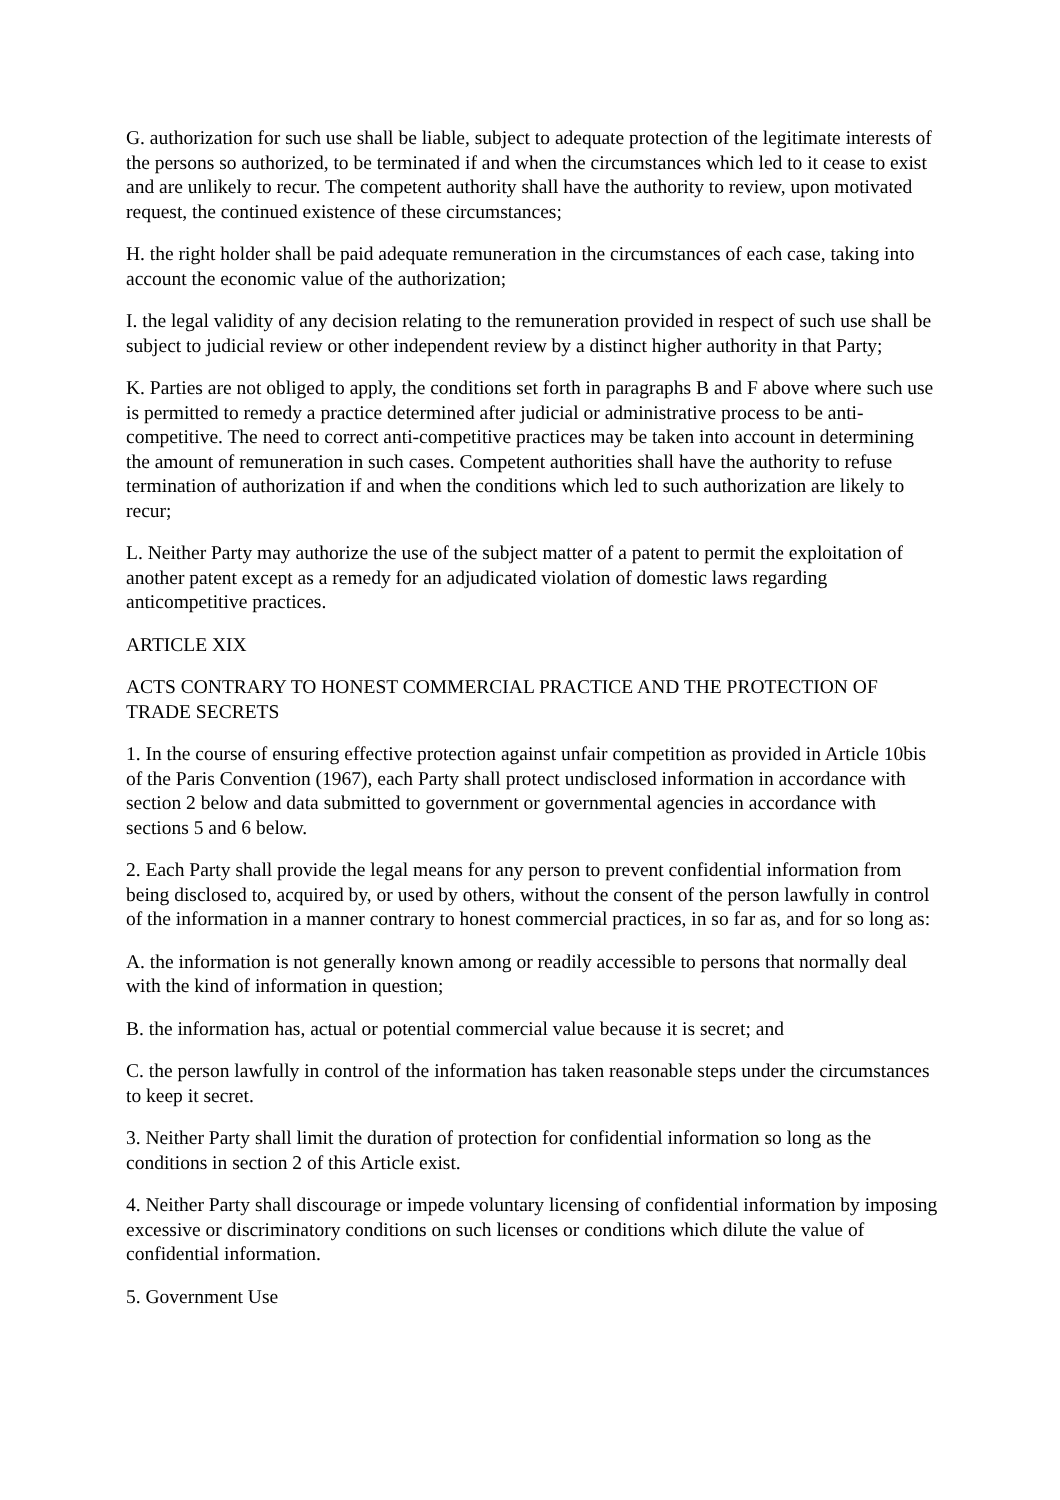G. authorization for such use shall be liable, subject to adequate protection of the legitimate interests of the persons so authorized, to be terminated if and when the circumstances which led to it cease to exist and are unlikely to recur. The competent authority shall have the authority to review, upon motivated request, the continued existence of these circumstances;
H. the right holder shall be paid adequate remuneration in the circumstances of each case, taking into account the economic value of the authorization;
I. the legal validity of any decision relating to the remuneration provided in respect of such use shall be subject to judicial review or other independent review by a distinct higher authority in that Party;
K. Parties are not obliged to apply, the conditions set forth in paragraphs B and F above where such use is permitted to remedy a practice determined after judicial or administrative process to be anti-competitive. The need to correct anti-competitive practices may be taken into account in determining the amount of remuneration in such cases. Competent authorities shall have the authority to refuse termination of authorization if and when the conditions which led to such authorization are likely to recur;
L. Neither Party may authorize the use of the subject matter of a patent to permit the exploitation of another patent except as a remedy for an adjudicated violation of domestic laws regarding anticompetitive practices.
ARTICLE XIX
ACTS CONTRARY TO HONEST COMMERCIAL PRACTICE AND THE PROTECTION OF TRADE SECRETS
1. In the course of ensuring effective protection against unfair competition as provided in Article 10bis of the Paris Convention (1967), each Party shall protect undisclosed information in accordance with section 2 below and data submitted to government or governmental agencies in accordance with sections 5 and 6 below.
2. Each Party shall provide the legal means for any person to prevent confidential information from being disclosed to, acquired by, or used by others, without the consent of the person lawfully in control of the information in a manner contrary to honest commercial practices, in so far as, and for so long as:
A. the information is not generally known among or readily accessible to persons that normally deal with the kind of information in question;
B. the information has, actual or potential commercial value because it is secret; and
C. the person lawfully in control of the information has taken reasonable steps under the circumstances to keep it secret.
3. Neither Party shall limit the duration of protection for confidential information so long as the conditions in section 2 of this Article exist.
4. Neither Party shall discourage or impede voluntary licensing of confidential information by imposing excessive or discriminatory conditions on such licenses or conditions which dilute the value of confidential information.
5. Government Use